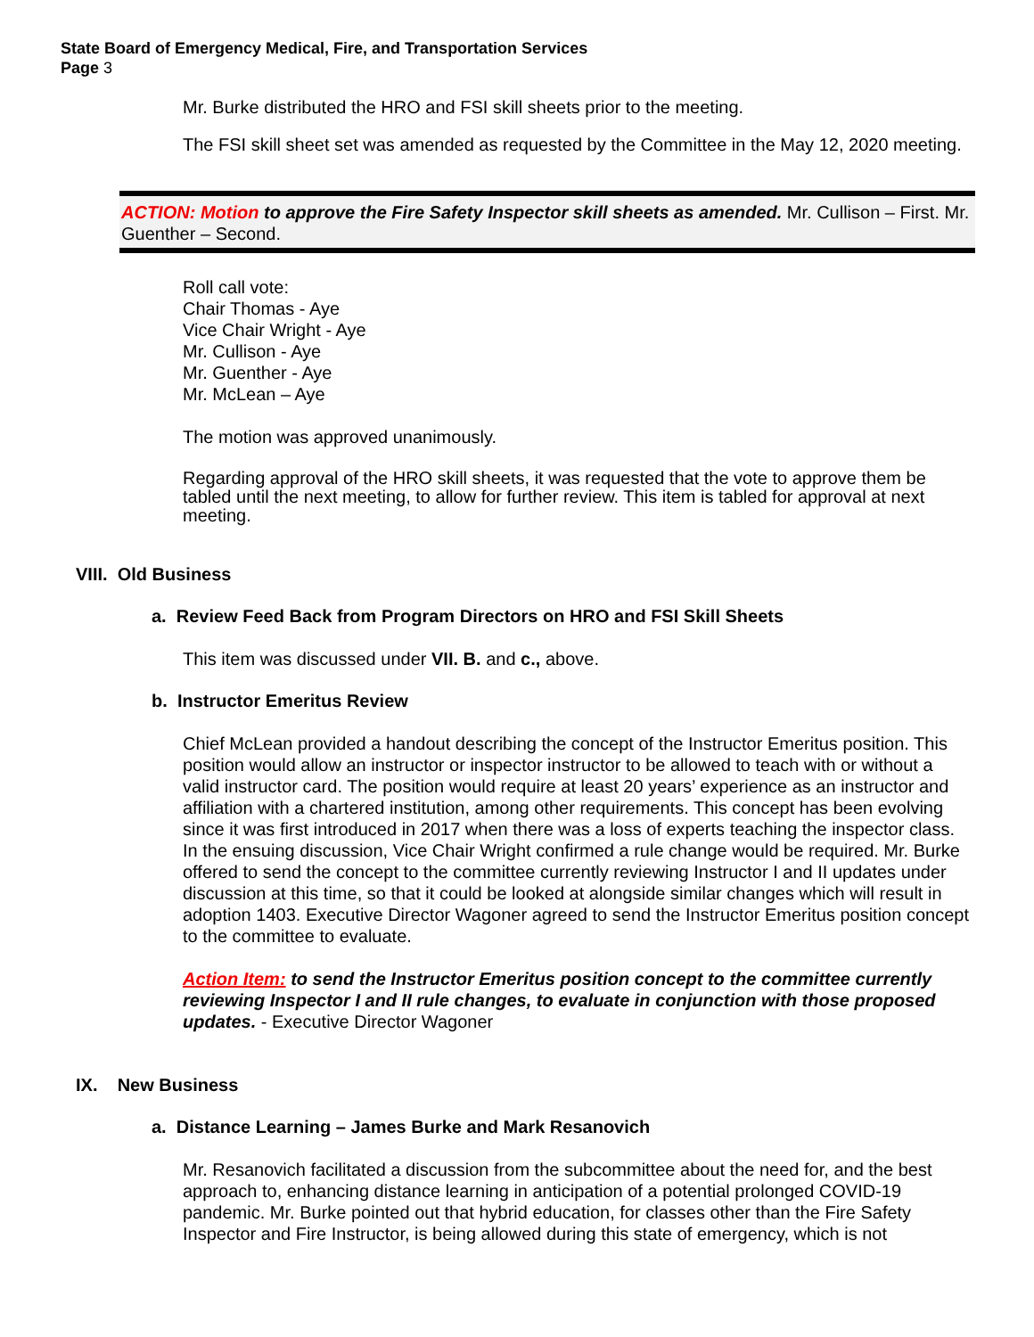State Board of Emergency Medical, Fire, and Transportation Services
Page 3
Mr. Burke distributed the HRO and FSI skill sheets prior to the meeting.
The FSI skill sheet set was amended as requested by the Committee in the May 12, 2020 meeting.
ACTION: Motion to approve the Fire Safety Inspector skill sheets as amended. Mr. Cullison – First. Mr. Guenther – Second.
Roll call vote:
Chair Thomas - Aye
Vice Chair Wright - Aye
Mr. Cullison - Aye
Mr. Guenther - Aye
Mr. McLean – Aye
The motion was approved unanimously.
Regarding approval of the HRO skill sheets, it was requested that the vote to approve them be tabled until the next meeting, to allow for further review. This item is tabled for approval at next meeting.
VIII. Old Business
a. Review Feed Back from Program Directors on HRO and FSI Skill Sheets
This item was discussed under VII. B. and c., above.
b. Instructor Emeritus Review
Chief McLean provided a handout describing the concept of the Instructor Emeritus position. This position would allow an instructor or inspector instructor to be allowed to teach with or without a valid instructor card. The position would require at least 20 years’ experience as an instructor and affiliation with a chartered institution, among other requirements. This concept has been evolving since it was first introduced in 2017 when there was a loss of experts teaching the inspector class. In the ensuing discussion, Vice Chair Wright confirmed a rule change would be required. Mr. Burke offered to send the concept to the committee currently reviewing Instructor I and II updates under discussion at this time, so that it could be looked at alongside similar changes which will result in adoption 1403. Executive Director Wagoner agreed to send the Instructor Emeritus position concept to the committee to evaluate.
Action Item: to send the Instructor Emeritus position concept to the committee currently reviewing Inspector I and II rule changes, to evaluate in conjunction with those proposed updates. - Executive Director Wagoner
IX. New Business
a. Distance Learning – James Burke and Mark Resanovich
Mr. Resanovich facilitated a discussion from the subcommittee about the need for, and the best approach to, enhancing distance learning in anticipation of a potential prolonged COVID-19 pandemic. Mr. Burke pointed out that hybrid education, for classes other than the Fire Safety Inspector and Fire Instructor, is being allowed during this state of emergency, which is not